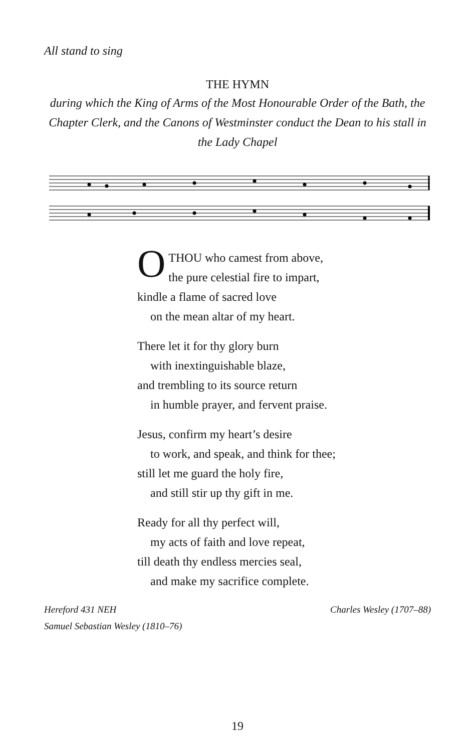All stand to sing
THE HYMN
during which the King of Arms of the Most Honourable Order of the Bath, the Chapter Clerk, and the Canons of Westminster conduct the Dean to his stall in the Lady Chapel
OTHOU who camest from above,
the pure celestial fire to impart,
kindle a flame of sacred love
on the mean altar of my heart.
There let it for thy glory burn
with inextinguishable blaze,
and trembling to its source return
in humble prayer, and fervent praise.
Jesus, confirm my heart’s desire
to work, and speak, and think for thee;
still let me guard the holy fire,
and still stir up thy gift in me.
Ready for all thy perfect will,
my acts of faith and love repeat,
till death thy endless mercies seal,
and make my sacrifice complete.
Hereford 431 NEH
Samuel Sebastian Wesley (1810–76)
Charles Wesley (1707–88)
19